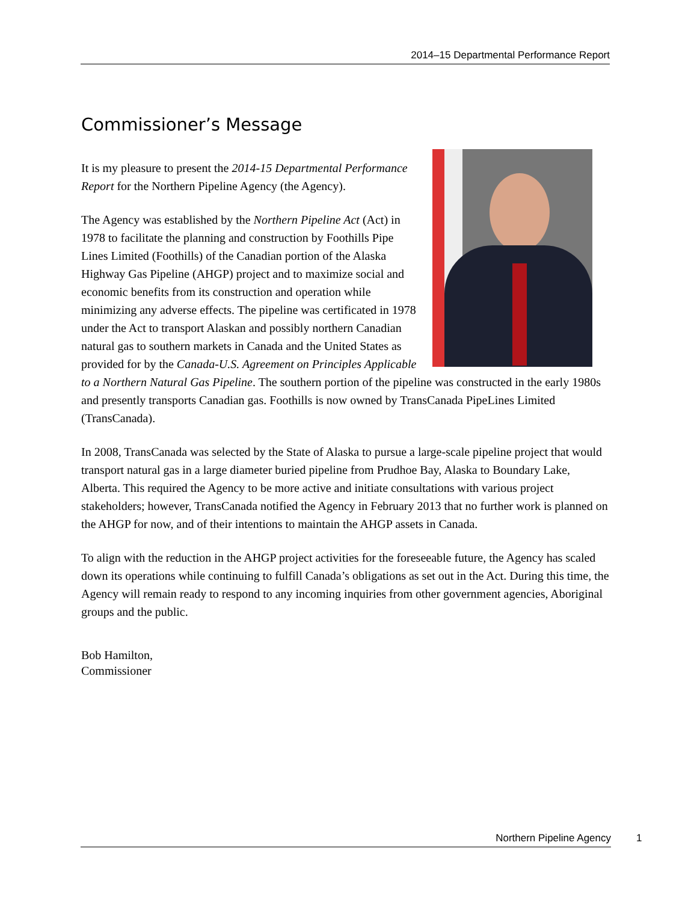2014–15 Departmental Performance Report
Commissioner’s Message
It is my pleasure to present the 2014-15 Departmental Performance Report for the Northern Pipeline Agency (the Agency).
The Agency was established by the Northern Pipeline Act (Act) in 1978 to facilitate the planning and construction by Foothills Pipe Lines Limited (Foothills) of the Canadian portion of the Alaska Highway Gas Pipeline (AHGP) project and to maximize social and economic benefits from its construction and operation while minimizing any adverse effects. The pipeline was certificated in 1978 under the Act to transport Alaskan and possibly northern Canadian natural gas to southern markets in Canada and the United States as provided for by the Canada-U.S. Agreement on Principles Applicable to a Northern Natural Gas Pipeline. The southern portion of the pipeline was constructed in the early 1980s and presently transports Canadian gas. Foothills is now owned by TransCanada PipeLines Limited (TransCanada).
In 2008, TransCanada was selected by the State of Alaska to pursue a large-scale pipeline project that would transport natural gas in a large diameter buried pipeline from Prudhoe Bay, Alaska to Boundary Lake, Alberta. This required the Agency to be more active and initiate consultations with various project stakeholders; however, TransCanada notified the Agency in February 2013 that no further work is planned on the AHGP for now, and of their intentions to maintain the AHGP assets in Canada.
To align with the reduction in the AHGP project activities for the foreseeable future, the Agency has scaled down its operations while continuing to fulfill Canada’s obligations as set out in the Act. During this time, the Agency will remain ready to respond to any incoming inquiries from other government agencies, Aboriginal groups and the public.
Bob Hamilton,
Commissioner
Northern Pipeline Agency 1